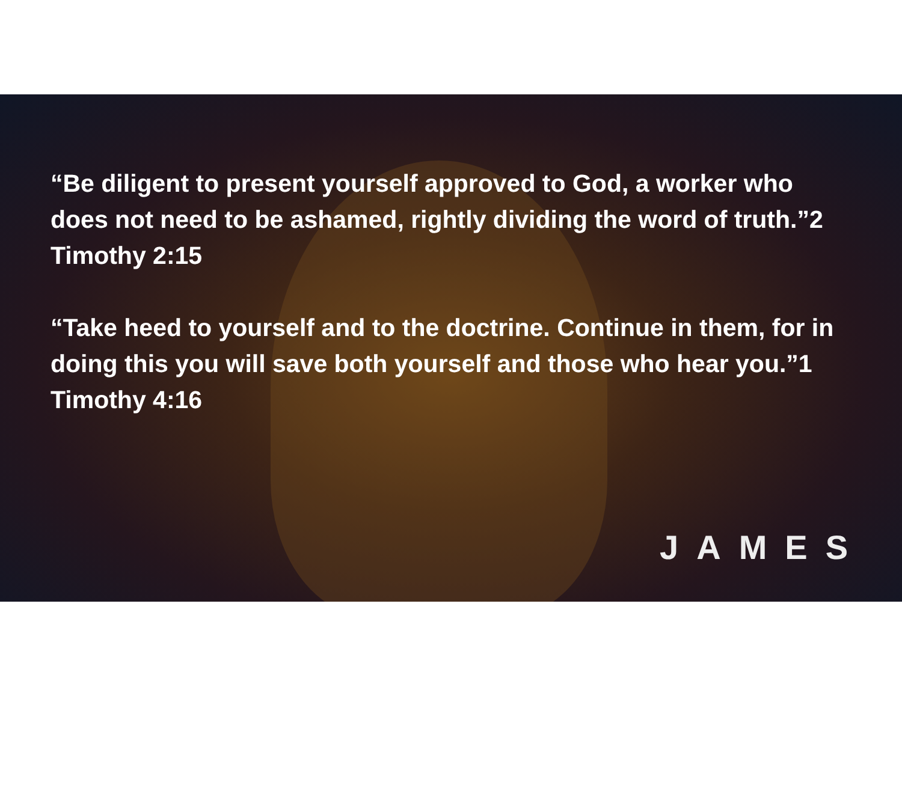“Be diligent to present yourself approved to God, a worker who does not need to be ashamed, rightly dividing the word of truth.”2 Timothy 2:15
“Take heed to yourself and to the doctrine. Continue in them, for in doing this you will save both yourself and those who hear you.”1 Timothy 4:16
JAMES